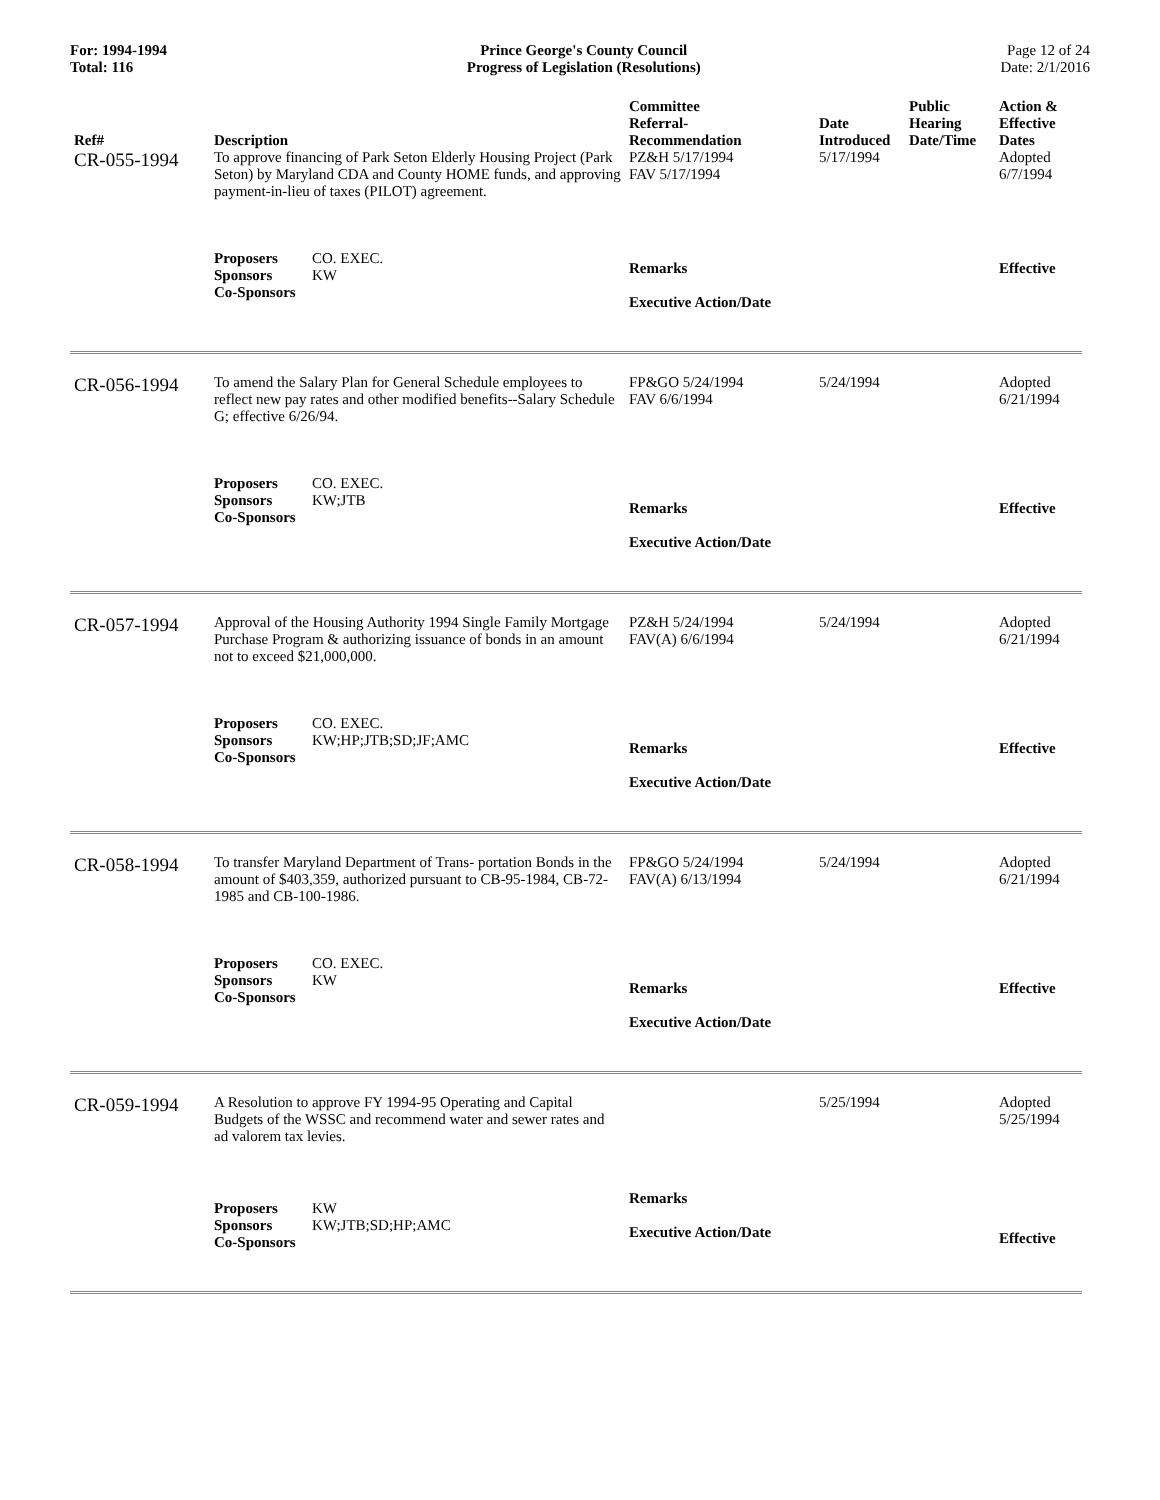For: 1994-1994
Total: 116
Prince George's County Council
Progress of Legislation (Resolutions)
Page 12 of 24
Date: 2/1/2016
| Ref# | Description | Committee Referral- Recommendation | Date Introduced | Public Hearing Date/Time | Action & Effective Dates |
| --- | --- | --- | --- | --- | --- |
| CR-055-1994 | To approve financing of Park Seton Elderly Housing Project (Park Seton) by Maryland CDA and County HOME funds, and approving payment-in-lieu of taxes (PILOT) agreement. | PZ&H 5/17/1994 FAV 5/17/1994 | 5/17/1994 | | Adopted 6/7/1994 |
| | Proposers CO. EXEC. Sponsors KW Co-Sponsors | Remarks Executive Action/Date | | | Effective |
| CR-056-1994 | To amend the Salary Plan for General Schedule employees to reflect new pay rates and other modified benefits--Salary Schedule G; effective 6/26/94. | FP&GO 5/24/1994 FAV 6/6/1994 | 5/24/1994 | | Adopted 6/21/1994 |
| | Proposers CO. EXEC. Sponsors KW;JTB Co-Sponsors | Remarks Executive Action/Date | | | Effective |
| CR-057-1994 | Approval of the Housing Authority 1994 Single Family Mortgage Purchase Program & authorizing issuance of bonds in an amount not to exceed $21,000,000. | PZ&H 5/24/1994 FAV(A) 6/6/1994 | 5/24/1994 | | Adopted 6/21/1994 |
| | Proposers CO. EXEC. Sponsors KW;HP;JTB;SD;JF;AMC Co-Sponsors | Remarks Executive Action/Date | | | Effective |
| CR-058-1994 | To transfer Maryland Department of Trans- portation Bonds in the amount of $403,359, authorized pursuant to CB-95-1984, CB-72- 1985 and CB-100-1986. | FP&GO 5/24/1994 FAV(A) 6/13/1994 | 5/24/1994 | | Adopted 6/21/1994 |
| | Proposers CO. EXEC. Sponsors KW Co-Sponsors | Remarks Executive Action/Date | | | Effective |
| CR-059-1994 | A Resolution to approve FY 1994-95 Operating and Capital Budgets of the WSSC and recommend water and sewer rates and ad valorem tax levies. | | 5/25/1994 | | Adopted 5/25/1994 |
| | Proposers KW Sponsors KW;JTB;SD;HP;AMC Co-Sponsors | Remarks Executive Action/Date | | | Effective |